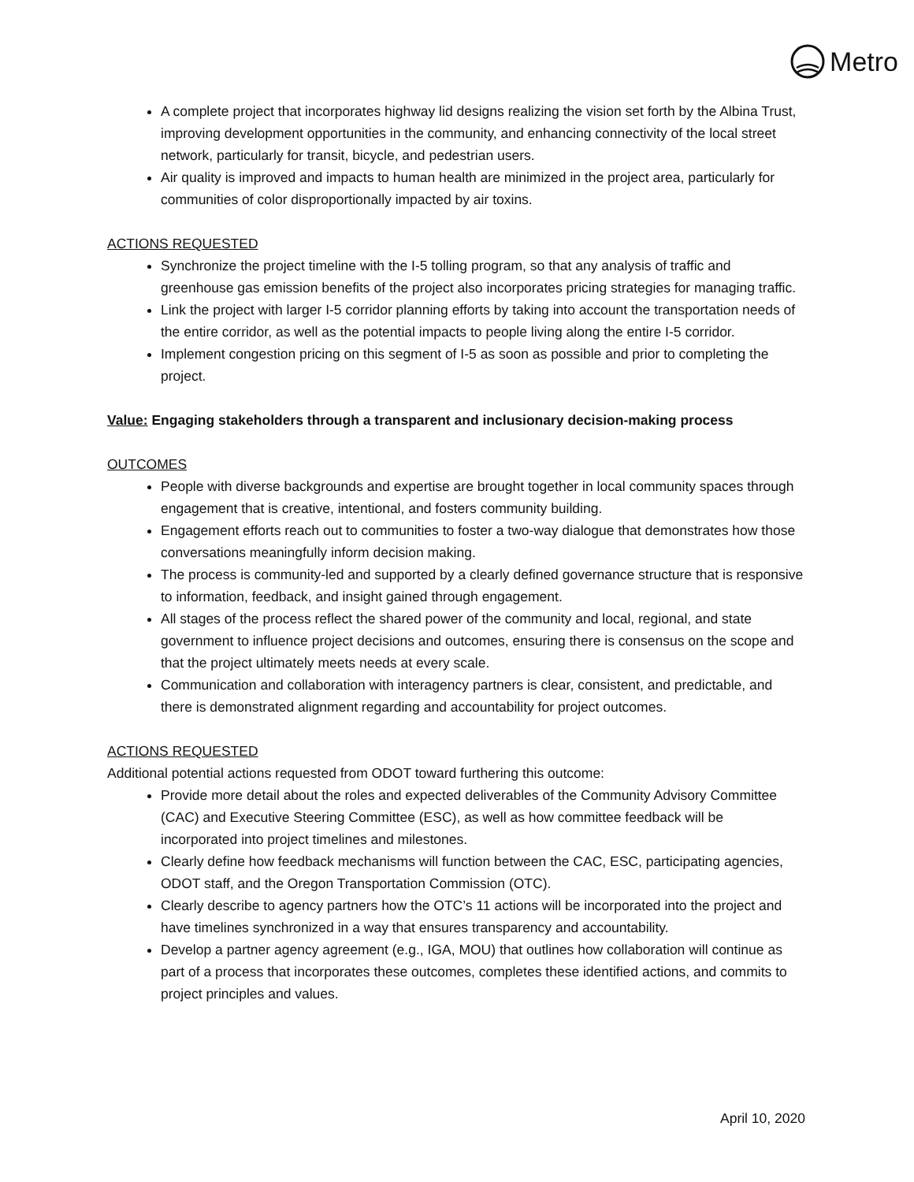Metro
A complete project that incorporates highway lid designs realizing the vision set forth by the Albina Trust, improving development opportunities in the community, and enhancing connectivity of the local street network, particularly for transit, bicycle, and pedestrian users.
Air quality is improved and impacts to human health are minimized in the project area, particularly for communities of color disproportionally impacted by air toxins.
ACTIONS REQUESTED
Synchronize the project timeline with the I-5 tolling program, so that any analysis of traffic and greenhouse gas emission benefits of the project also incorporates pricing strategies for managing traffic.
Link the project with larger I-5 corridor planning efforts by taking into account the transportation needs of the entire corridor, as well as the potential impacts to people living along the entire I-5 corridor.
Implement congestion pricing on this segment of I-5 as soon as possible and prior to completing the project.
Value: Engaging stakeholders through a transparent and inclusionary decision-making process
OUTCOMES
People with diverse backgrounds and expertise are brought together in local community spaces through engagement that is creative, intentional, and fosters community building.
Engagement efforts reach out to communities to foster a two-way dialogue that demonstrates how those conversations meaningfully inform decision making.
The process is community-led and supported by a clearly defined governance structure that is responsive to information, feedback, and insight gained through engagement.
All stages of the process reflect the shared power of the community and local, regional, and state government to influence project decisions and outcomes, ensuring there is consensus on the scope and that the project ultimately meets needs at every scale.
Communication and collaboration with interagency partners is clear, consistent, and predictable, and there is demonstrated alignment regarding and accountability for project outcomes.
ACTIONS REQUESTED
Additional potential actions requested from ODOT toward furthering this outcome:
Provide more detail about the roles and expected deliverables of the Community Advisory Committee (CAC) and Executive Steering Committee (ESC), as well as how committee feedback will be incorporated into project timelines and milestones.
Clearly define how feedback mechanisms will function between the CAC, ESC, participating agencies, ODOT staff, and the Oregon Transportation Commission (OTC).
Clearly describe to agency partners how the OTC’s 11 actions will be incorporated into the project and have timelines synchronized in a way that ensures transparency and accountability.
Develop a partner agency agreement (e.g., IGA, MOU) that outlines how collaboration will continue as part of a process that incorporates these outcomes, completes these identified actions, and commits to project principles and values.
April 10, 2020